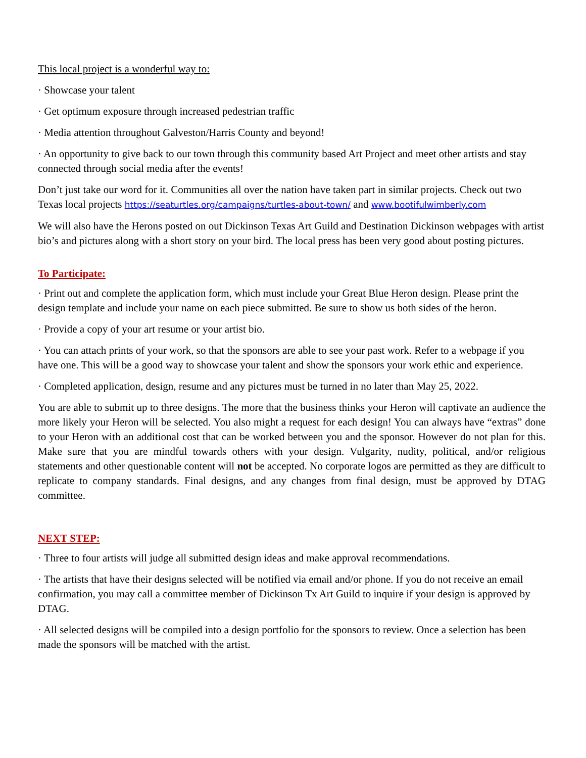This local project is a wonderful way to:
· Showcase your talent
· Get optimum exposure through increased pedestrian traffic
· Media attention throughout Galveston/Harris County and beyond!
· An opportunity to give back to our town through this community based Art Project and meet other artists and stay connected through social media after the events!
Don’t just take our word for it. Communities all over the nation have taken part in similar projects. Check out two Texas local projects https://seaturtles.org/campaigns/turtles-about-town/ and www.bootifulwimberly.com
We will also have the Herons posted on out Dickinson Texas Art Guild and Destination Dickinson webpages with artist bio’s and pictures along with a short story on your bird. The local press has been very good about posting pictures.
To Participate:
· Print out and complete the application form, which must include your Great Blue Heron design. Please print the design template and include your name on each piece submitted. Be sure to show us both sides of the heron.
· Provide a copy of your art resume or your artist bio.
· You can attach prints of your work, so that the sponsors are able to see your past work. Refer to a webpage if you have one. This will be a good way to showcase your talent and show the sponsors your work ethic and experience.
· Completed application, design, resume and any pictures must be turned in no later than May 25, 2022.
You are able to submit up to three designs. The more that the business thinks your Heron will captivate an audience the more likely your Heron will be selected. You also might a request for each design! You can always have “extras” done to your Heron with an additional cost that can be worked between you and the sponsor. However do not plan for this. Make sure that you are mindful towards others with your design. Vulgarity, nudity, political, and/or religious statements and other questionable content will not be accepted. No corporate logos are permitted as they are difficult to replicate to company standards. Final designs, and any changes from final design, must be approved by DTAG committee.
NEXT STEP:
· Three to four artists will judge all submitted design ideas and make approval recommendations.
· The artists that have their designs selected will be notified via email and/or phone. If you do not receive an email confirmation, you may call a committee member of Dickinson Tx Art Guild to inquire if your design is approved by DTAG.
· All selected designs will be compiled into a design portfolio for the sponsors to review. Once a selection has been made the sponsors will be matched with the artist.